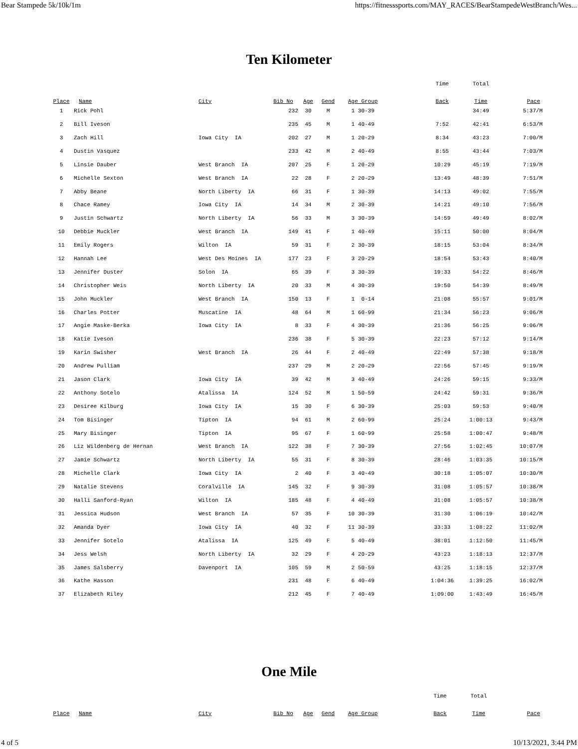Bear Stampede 5k/10k/1m https://fitnesssports.com/MAY_RACES/BearStampedeWestBranch/Wes...
Ten Kilometer
| | | | | | | | Time | Total | |
| Place | Name | City | Bib No | Age | Gend | Age Group | Back | Time | Pace |
| 1 | Rick Pohl | | 232 | 30 | M | 1 30-39 | | 34:49 | 5:37/M |
| 2 | Bill Iveson | | 235 | 45 | M | 1 40-49 | 7:52 | 42:41 | 6:53/M |
| 3 | Zach Hill | Iowa City IA | 202 | 27 | M | 1 20-29 | 8:34 | 43:23 | 7:00/M |
| 4 | Dustin Vasquez | | 233 | 42 | M | 2 40-49 | 8:55 | 43:44 | 7:03/M |
| 5 | Linsie Dauber | West Branch IA | 207 | 25 | F | 1 20-29 | 10:29 | 45:19 | 7:19/M |
| 6 | Michelle Sexton | West Branch IA | 22 | 28 | F | 2 20-29 | 13:49 | 48:39 | 7:51/M |
| 7 | Abby Beane | North Liberty IA | 66 | 31 | F | 1 30-39 | 14:13 | 49:02 | 7:55/M |
| 8 | Chace Ramey | Iowa City IA | 14 | 34 | M | 2 30-39 | 14:21 | 49:10 | 7:56/M |
| 9 | Justin Schwartz | North Liberty IA | 56 | 33 | M | 3 30-39 | 14:59 | 49:49 | 8:02/M |
| 10 | Debbie Muckler | West Branch IA | 149 | 41 | F | 1 40-49 | 15:11 | 50:00 | 8:04/M |
| 11 | Emily Rogers | Wilton IA | 59 | 31 | F | 2 30-39 | 18:15 | 53:04 | 8:34/M |
| 12 | Hannah Lee | West Des Moines IA | 177 | 23 | F | 3 20-29 | 18:54 | 53:43 | 8:40/M |
| 13 | Jennifer Duster | Solon IA | 65 | 39 | F | 3 30-39 | 19:33 | 54:22 | 8:46/M |
| 14 | Christopher Weis | North Liberty IA | 20 | 33 | M | 4 30-39 | 19:50 | 54:39 | 8:49/M |
| 15 | John Muckler | West Branch IA | 150 | 13 | F | 1 0-14 | 21:08 | 55:57 | 9:01/M |
| 16 | Charles Potter | Muscatine IA | 48 | 64 | M | 1 60-99 | 21:34 | 56:23 | 9:06/M |
| 17 | Angie Maske-Berka | Iowa City IA | 8 | 33 | F | 4 30-39 | 21:36 | 56:25 | 9:06/M |
| 18 | Katie Iveson | | 236 | 38 | F | 5 30-39 | 22:23 | 57:12 | 9:14/M |
| 19 | Karin Swisher | West Branch IA | 26 | 44 | F | 2 40-49 | 22:49 | 57:38 | 9:18/M |
| 20 | Andrew Pulliam | | 237 | 29 | M | 2 20-29 | 22:56 | 57:45 | 9:19/M |
| 21 | Jason Clark | Iowa City IA | 39 | 42 | M | 3 40-49 | 24:26 | 59:15 | 9:33/M |
| 22 | Anthony Sotelo | Atalissa IA | 124 | 52 | M | 1 50-59 | 24:42 | 59:31 | 9:36/M |
| 23 | Desiree Kilburg | Iowa City IA | 15 | 30 | F | 6 30-39 | 25:03 | 59:53 | 9:40/M |
| 24 | Tom Bisinger | Tipton IA | 94 | 61 | M | 2 60-99 | 25:24 | 1:00:13 | 9:43/M |
| 25 | Mary Bisinger | Tipton IA | 95 | 67 | F | 1 60-99 | 25:58 | 1:00:47 | 9:48/M |
| 26 | Liz Wildenberg de Hernan | West Branch IA | 122 | 38 | F | 7 30-39 | 27:56 | 1:02:45 | 10:07/M |
| 27 | Jamie Schwartz | North Liberty IA | 55 | 31 | F | 8 30-39 | 28:46 | 1:03:35 | 10:15/M |
| 28 | Michelle Clark | Iowa City IA | 2 | 40 | F | 3 40-49 | 30:18 | 1:05:07 | 10:30/M |
| 29 | Natalie Stevens | Coralville IA | 145 | 32 | F | 9 30-39 | 31:08 | 1:05:57 | 10:38/M |
| 30 | Halli Sanford-Ryan | Wilton IA | 185 | 48 | F | 4 40-49 | 31:08 | 1:05:57 | 10:38/M |
| 31 | Jessica Hudson | West Branch IA | 57 | 35 | F | 10 30-39 | 31:30 | 1:06:19 | 10:42/M |
| 32 | Amanda Dyer | Iowa City IA | 40 | 32 | F | 11 30-39 | 33:33 | 1:08:22 | 11:02/M |
| 33 | Jennifer Sotelo | Atalissa IA | 125 | 49 | F | 5 40-49 | 38:01 | 1:12:50 | 11:45/M |
| 34 | Jess Welsh | North Liberty IA | 32 | 29 | F | 4 20-29 | 43:23 | 1:18:13 | 12:37/M |
| 35 | James Salsberry | Davenport IA | 105 | 59 | M | 2 50-59 | 43:25 | 1:18:15 | 12:37/M |
| 36 | Kathe Hasson | | 231 | 48 | F | 6 40-49 | 1:04:36 | 1:39:25 | 16:02/M |
| 37 | Elizabeth Riley | | 212 | 45 | F | 7 40-49 | 1:09:00 | 1:43:49 | 16:45/M |
One Mile
| | | | | | | | Time | Total | |
| Place | Name | City | Bib No | Age | Gend | Age Group | Back | Time | Pace |
4 of 5 10/13/2021, 3:44 PM